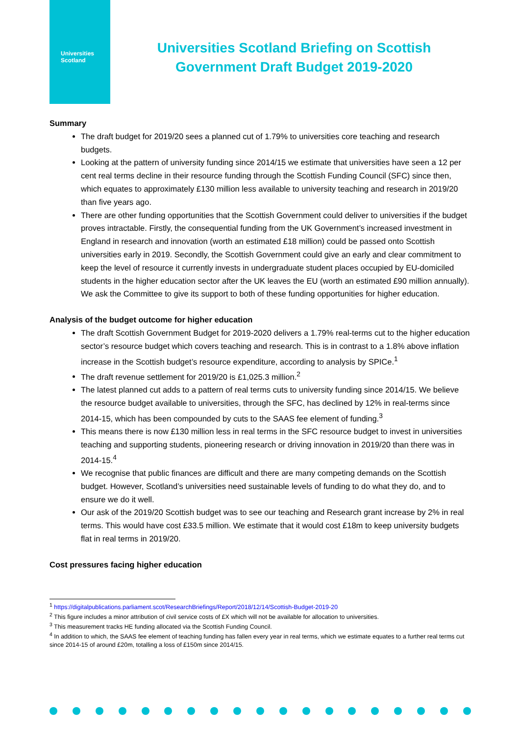Universities
Scotland
Universities Scotland Briefing on Scottish Government Draft Budget 2019-2020
Summary
The draft budget for 2019/20 sees a planned cut of 1.79% to universities core teaching and research budgets.
Looking at the pattern of university funding since 2014/15 we estimate that universities have seen a 12 per cent real terms decline in their resource funding through the Scottish Funding Council (SFC) since then, which equates to approximately £130 million less available to university teaching and research in 2019/20 than five years ago.
There are other funding opportunities that the Scottish Government could deliver to universities if the budget proves intractable. Firstly, the consequential funding from the UK Government’s increased investment in England in research and innovation (worth an estimated £18 million) could be passed onto Scottish universities early in 2019. Secondly, the Scottish Government could give an early and clear commitment to keep the level of resource it currently invests in undergraduate student places occupied by EU-domiciled students in the higher education sector after the UK leaves the EU (worth an estimated £90 million annually). We ask the Committee to give its support to both of these funding opportunities for higher education.
Analysis of the budget outcome for higher education
The draft Scottish Government Budget for 2019-2020 delivers a 1.79% real-terms cut to the higher education sector’s resource budget which covers teaching and research. This is in contrast to a 1.8% above inflation increase in the Scottish budget’s resource expenditure, according to analysis by SPICe.<sup>1</sup>
The draft revenue settlement for 2019/20 is £1,025.3 million.<sup>2</sup>
The latest planned cut adds to a pattern of real terms cuts to university funding since 2014/15. We believe the resource budget available to universities, through the SFC, has declined by 12% in real-terms since 2014-15, which has been compounded by cuts to the SAAS fee element of funding.<sup>3</sup>
This means there is now £130 million less in real terms in the SFC resource budget to invest in universities teaching and supporting students, pioneering research or driving innovation in 2019/20 than there was in 2014-15.<sup>4</sup>
We recognise that public finances are difficult and there are many competing demands on the Scottish budget. However, Scotland’s universities need sustainable levels of funding to do what they do, and to ensure we do it well.
Our ask of the 2019/20 Scottish budget was to see our teaching and Research grant increase by 2% in real terms. This would have cost £33.5 million. We estimate that it would cost £18m to keep university budgets flat in real terms in 2019/20.
Cost pressures facing higher education
<sup>1</sup> https://digitalpublications.parliament.scot/ResearchBriefings/Report/2018/12/14/Scottish-Budget-2019-20
<sup>2</sup> This figure includes a minor attribution of civil service costs of £X which will not be available for allocation to universities.
<sup>3</sup> This measurement tracks HE funding allocated via the Scottish Funding Council.
<sup>4</sup> In addition to which, the SAAS fee element of teaching funding has fallen every year in real terms, which we estimate equates to a further real terms cut since 2014-15 of around £20m, totalling a loss of £150m since 2014/15.